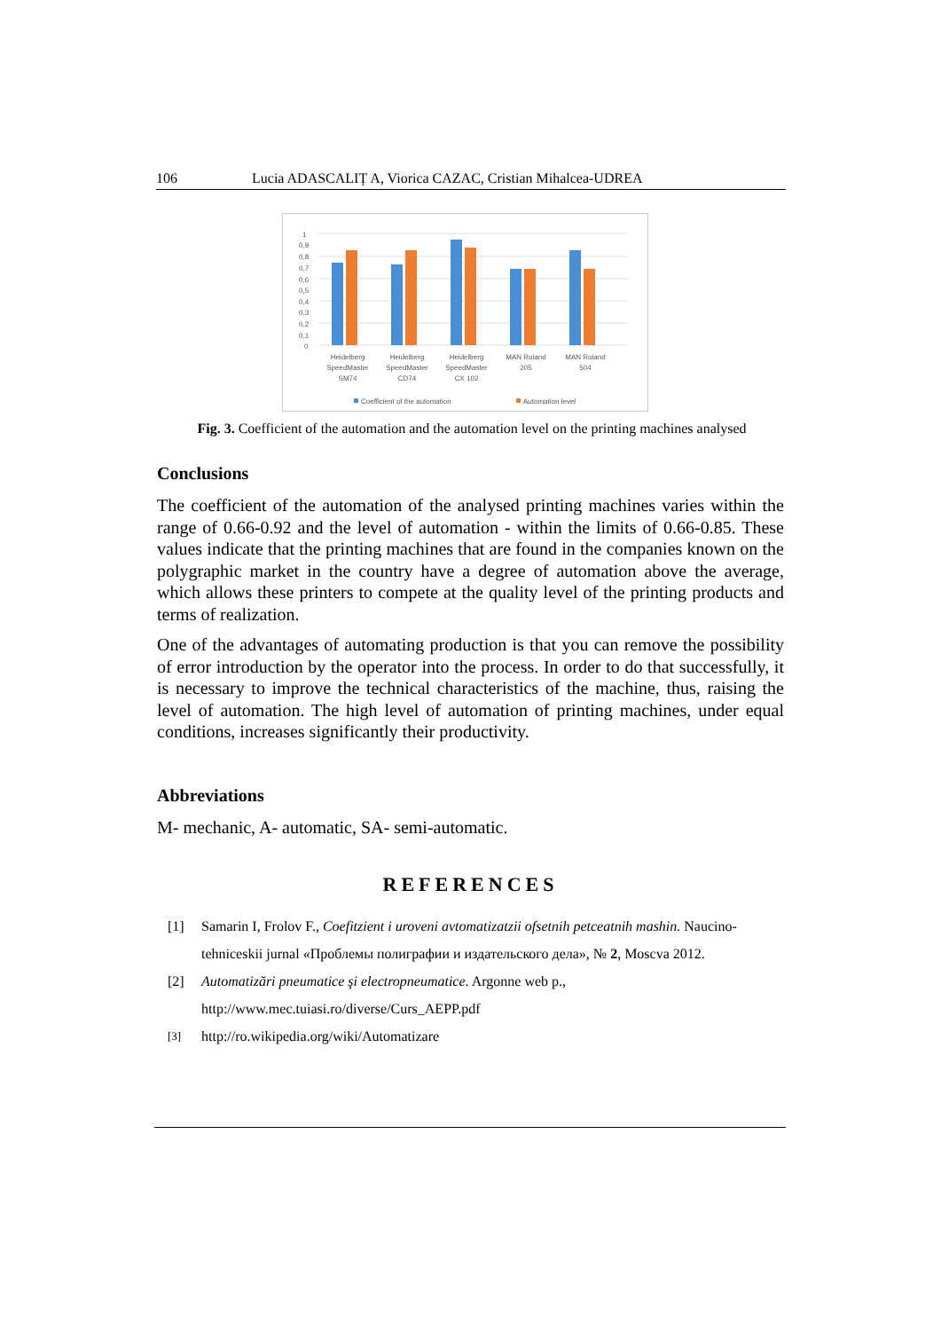106 Lucia ADASCALIȚ A, Viorica CAZAC, Cristian Mihalcea-UDREA
1
0,9
0,8
0,7
0,6
0,5
0,4
0,3
0,2
0,1
0
Heidelberg
SpeedMaster
SM74
Heidelberg
SpeedMaster
CD74
Heidelberg
SpeedMaster
CX 102
MAN Roland
205
MAN Roland
504
Coefficient of the automation
Automation level
Fig. 3. Coefficient of the automation and the automation level on the printing machines analysed
Conclusions
The coefficient of the automation of the analysed printing machines varies within the range of 0.66-0.92 and the level of automation - within the limits of 0.66-0.85. These values indicate that the printing machines that are found in the companies known on the polygraphic market in the country have a degree of automation above the average, which allows these printers to compete at the quality level of the printing products and terms of realization.
One of the advantages of automating production is that you can remove the possibility of error introduction by the operator into the process. In order to do that successfully, it is necessary to improve the technical characteristics of the machine, thus, raising the level of automation. The high level of automation of printing machines, under equal conditions, increases significantly their productivity.
Abbreviations
M- mechanic, A- automatic, SA- semi-automatic.
REFERENCES
[1] Samarin I, Frolov F., Coefitzient i uroveni avtomatizatzii ofsetnih petceatnih mashin. Naucino-tehniceskii jurnal «Проблемы полиграфии и издательского дела», № 2, Moscva 2012.
[2] Automatizări pneumatice şi electropneumatice. Argonne web p., http://www.mec.tuiasi.ro/diverse/Curs_AEPP.pdf
[3] http://ro.wikipedia.org/wiki/Automatizare